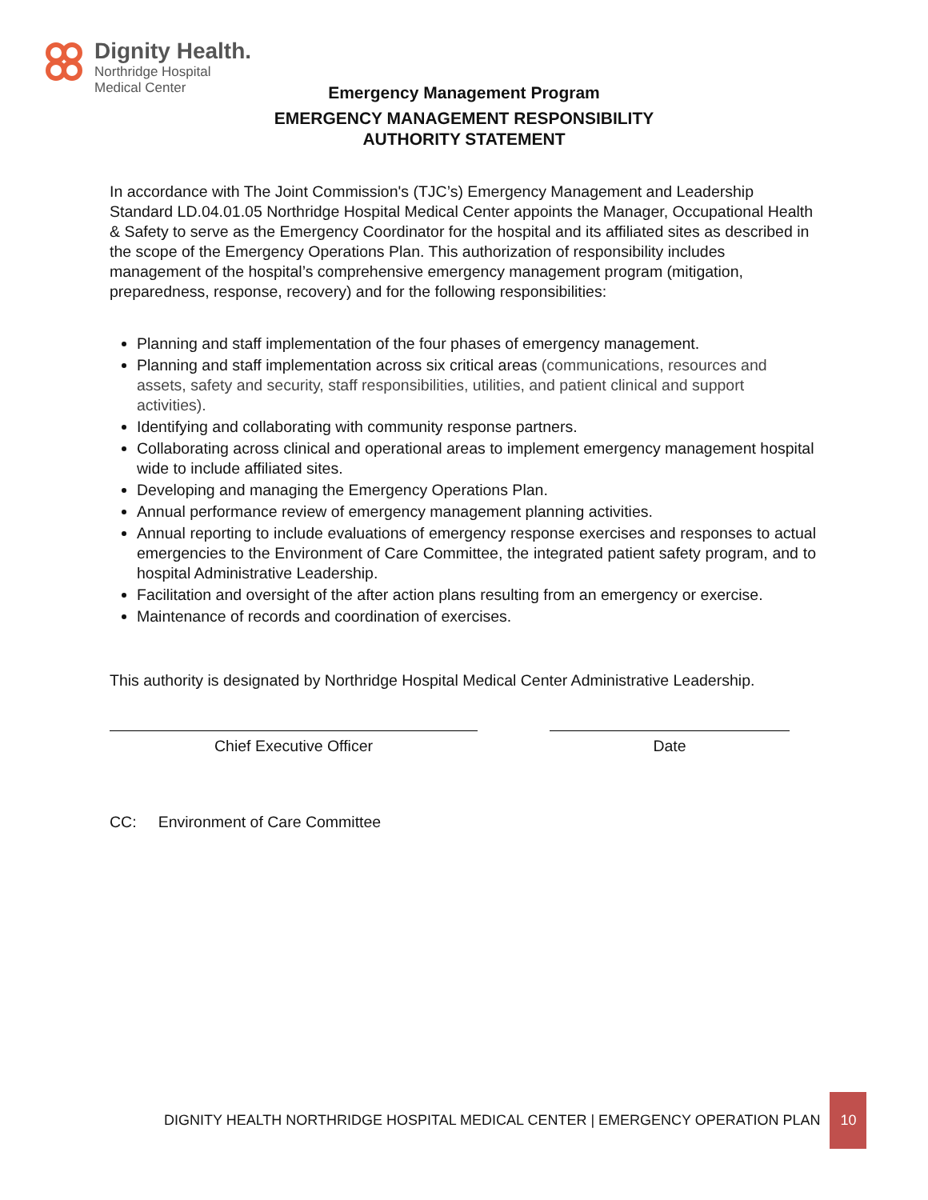Dignity Health.
Northridge Hospital
Medical Center
Emergency Management Program
EMERGENCY MANAGEMENT RESPONSIBILITY
AUTHORITY STATEMENT
In accordance with The Joint Commission's (TJC’s) Emergency Management and Leadership Standard LD.04.01.05 Northridge Hospital Medical Center appoints the Manager, Occupational Health & Safety to serve as the Emergency Coordinator for the hospital and its affiliated sites as described in the scope of the Emergency Operations Plan. This authorization of responsibility includes management of the hospital’s comprehensive emergency management program (mitigation, preparedness, response, recovery) and for the following responsibilities:
Planning and staff implementation of the four phases of emergency management.
Planning and staff implementation across six critical areas (communications, resources and assets, safety and security, staff responsibilities, utilities, and patient clinical and support activities).
Identifying and collaborating with community response partners.
Collaborating across clinical and operational areas to implement emergency management hospital wide to include affiliated sites.
Developing and managing the Emergency Operations Plan.
Annual performance review of emergency management planning activities.
Annual reporting to include evaluations of emergency response exercises and responses to actual emergencies to the Environment of Care Committee, the integrated patient safety program, and to hospital Administrative Leadership.
Facilitation and oversight of the after action plans resulting from an emergency or exercise.
Maintenance of records and coordination of exercises.
This authority is designated by Northridge Hospital Medical Center Administrative Leadership.
Chief Executive Officer Date
CC: Environment of Care Committee
DIGNITY HEALTH NORTHRIDGE HOSPITAL MEDICAL CENTER | EMERGENCY OPERATION PLAN 10